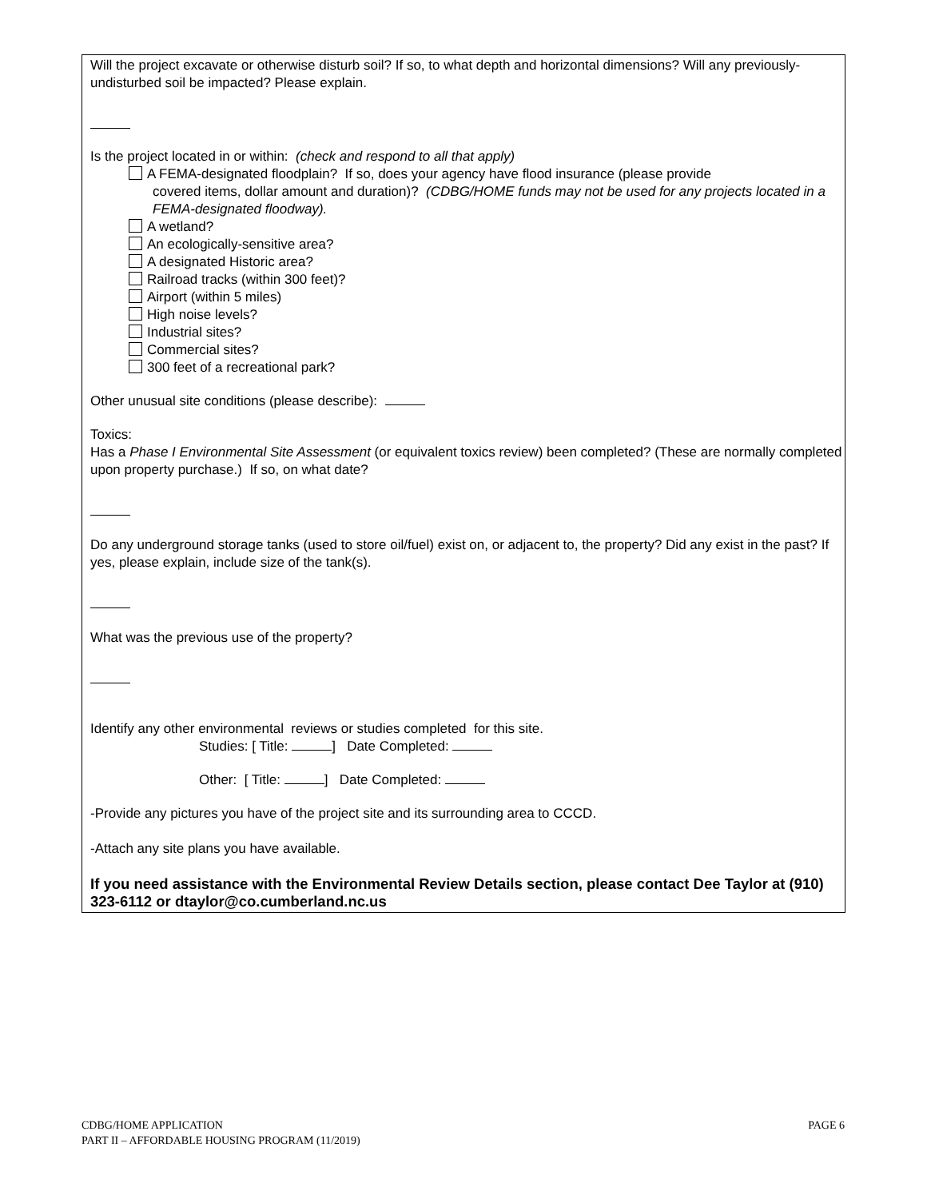Will the project excavate or otherwise disturb soil? If so, to what depth and horizontal dimensions? Will any previously-undisturbed soil be impacted? Please explain.
Is the project located in or within: (check and respond to all that apply)
A FEMA-designated floodplain? If so, does your agency have flood insurance (please provide
covered items, dollar amount and duration)? (CDBG/HOME funds may not be used for any projects located in a FEMA-designated floodway).
A wetland?
An ecologically-sensitive area?
A designated Historic area?
Railroad tracks (within 300 feet)?
Airport (within 5 miles)
High noise levels?
Industrial sites?
Commercial sites?
300 feet of a recreational park?
Other unusual site conditions (please describe):
Toxics:
Has a Phase I Environmental Site Assessment (or equivalent toxics review) been completed? (These are normally completed upon property purchase.) If so, on what date?
Do any underground storage tanks (used to store oil/fuel) exist on, or adjacent to, the property? Did any exist in the past? If yes, please explain, include size of the tank(s).
What was the previous use of the property?
Identify any other environmental reviews or studies completed for this site.
Studies: [ Title: ] Date Completed:
Other: [ Title: ] Date Completed:
-Provide any pictures you have of the project site and its surrounding area to CCCD.
-Attach any site plans you have available.
If you need assistance with the Environmental Review Details section, please contact Dee Taylor at (910) 323-6112 or dtaylor@co.cumberland.nc.us
CDBG/HOME APPLICATION
PART II – AFFORDABLE HOUSING PROGRAM (11/2019)
PAGE 6